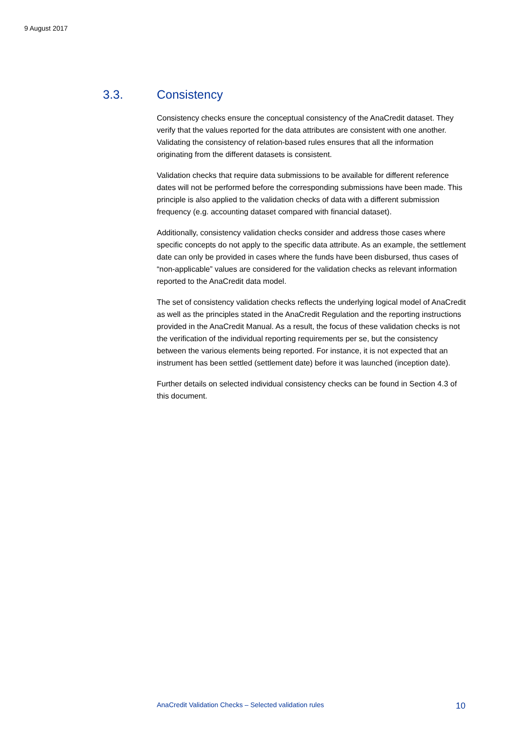9 August 2017
3.3. Consistency
Consistency checks ensure the conceptual consistency of the AnaCredit dataset. They verify that the values reported for the data attributes are consistent with one another. Validating the consistency of relation-based rules ensures that all the information originating from the different datasets is consistent.
Validation checks that require data submissions to be available for different reference dates will not be performed before the corresponding submissions have been made. This principle is also applied to the validation checks of data with a different submission frequency (e.g. accounting dataset compared with financial dataset).
Additionally, consistency validation checks consider and address those cases where specific concepts do not apply to the specific data attribute. As an example, the settlement date can only be provided in cases where the funds have been disbursed, thus cases of “non-applicable” values are considered for the validation checks as relevant information reported to the AnaCredit data model.
The set of consistency validation checks reflects the underlying logical model of AnaCredit as well as the principles stated in the AnaCredit Regulation and the reporting instructions provided in the AnaCredit Manual. As a result, the focus of these validation checks is not the verification of the individual reporting requirements per se, but the consistency between the various elements being reported. For instance, it is not expected that an instrument has been settled (settlement date) before it was launched (inception date).
Further details on selected individual consistency checks can be found in Section 4.3 of this document.
AnaCredit Validation Checks – Selected validation rules 10